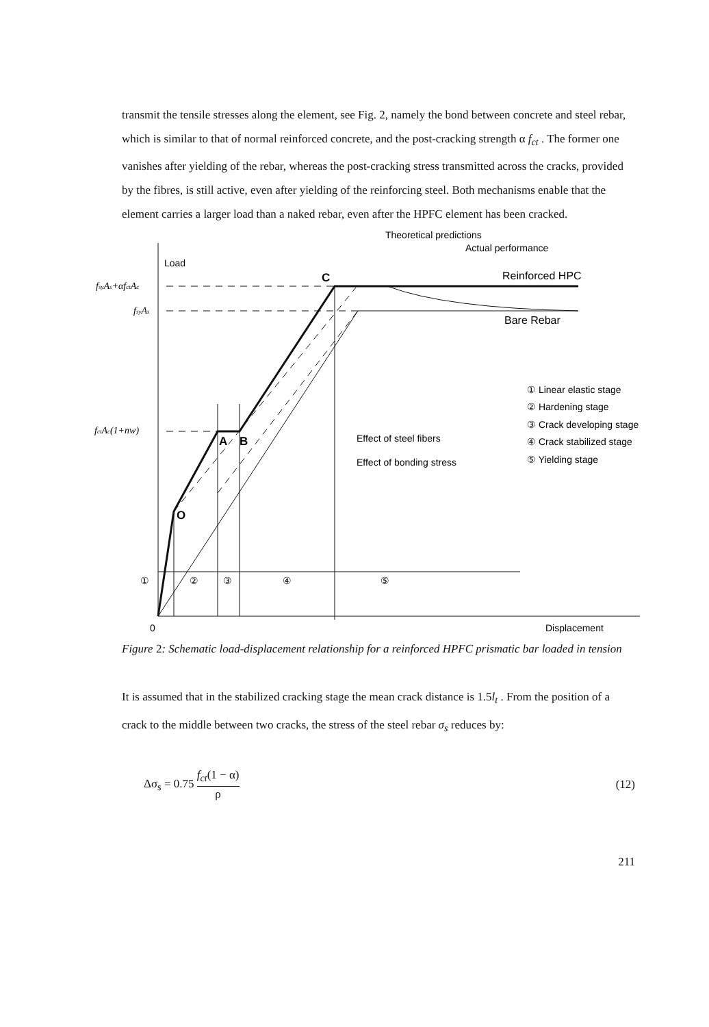transmit the tensile stresses along the element, see Fig. 2, namely the bond between concrete and steel rebar, which is similar to that of normal reinforced concrete, and the post-cracking strength α f<sub>ct</sub> . The former one vanishes after yielding of the rebar, whereas the post-cracking stress transmitted across the cracks, provided by the fibres, is still active, even after yielding of the reinforcing steel. Both mechanisms enable that the element carries a larger load than a naked rebar, even after the HPFC element has been cracked.
Load
Displacement
0
C
A
B
O
Theoretical predictions
Actual performance
Reinforced HPC
Bare Rebar
Effect of steel fibers
Effect of bonding stress
① Linear elastic stage
② Hardening stage
③ Crack developing stage
④ Crack stabilized stage
⑤ Yielding stage
①
②
③
④
⑤
fsyAs+αfctAc
fsyAs
fctAc(1+nw)
Figure 2: Schematic load-displacement relationship for a reinforced HPFC prismatic bar loaded in tension
It is assumed that in the stabilized cracking stage the mean crack distance is 1.5l<sub>t</sub> . From the position of a crack to the middle between two cracks, the stress of the steel rebar σ<sub>s</sub> reduces by:
Δσ<sub>s</sub> = 0.75 f<sub>ct</sub>(1 − α) ρ (12)
211